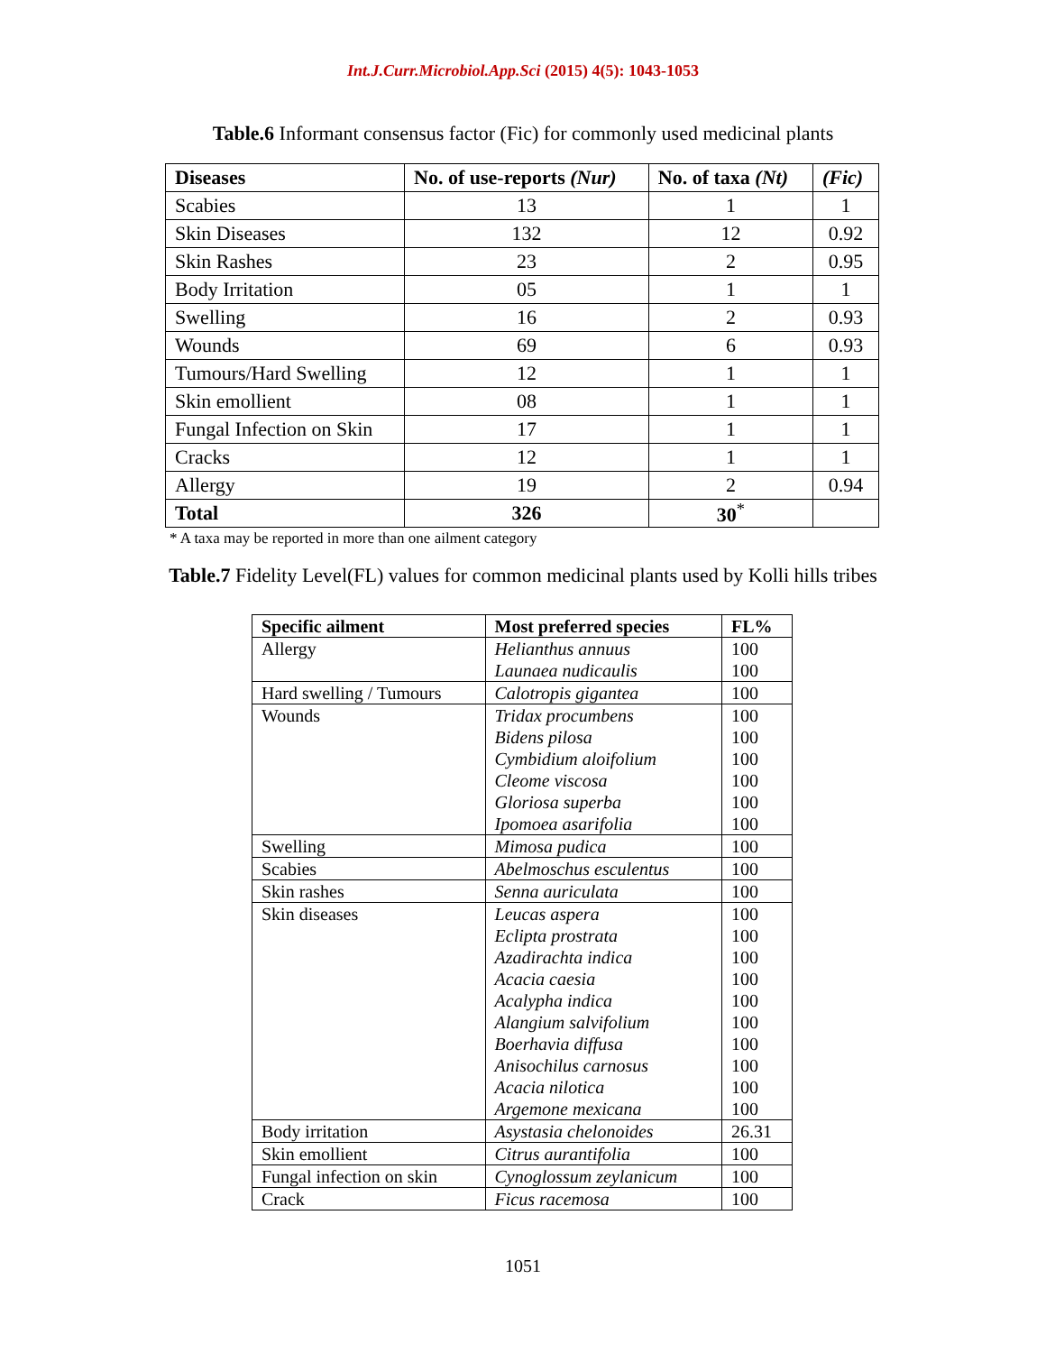Int.J.Curr.Microbiol.App.Sci (2015) 4(5): 1043-1053
Table.6 Informant consensus factor (Fic) for commonly used medicinal plants
| Diseases | No. of use-reports (Nur) | No. of taxa (Nt) | (Fic) |
| --- | --- | --- | --- |
| Scabies | 13 | 1 | 1 |
| Skin Diseases | 132 | 12 | 0.92 |
| Skin Rashes | 23 | 2 | 0.95 |
| Body Irritation | 05 | 1 | 1 |
| Swelling | 16 | 2 | 0.93 |
| Wounds | 69 | 6 | 0.93 |
| Tumours/Hard Swelling | 12 | 1 | 1 |
| Skin emollient | 08 | 1 | 1 |
| Fungal Infection on Skin | 17 | 1 | 1 |
| Cracks | 12 | 1 | 1 |
| Allergy | 19 | 2 | 0.94 |
| Total | 326 | 30<sup>*</sup> | |
* A taxa may be reported in more than one ailment category
Table.7 Fidelity Level(FL) values for common medicinal plants used by Kolli hills tribes
| Specific ailment | Most preferred species | FL% |
| --- | --- | --- |
| Allergy | Helianthus annuus Launaea nudicaulis | 100 100 |
| Hard swelling / Tumours | Calotropis gigantea | 100 |
| Wounds | Tridax procumbens Bidens pilosa Cymbidium aloifolium Cleome viscosa Gloriosa superba Ipomoea asarifolia | 100 100 100 100 100 100 |
| Swelling | Mimosa pudica | 100 |
| Scabies | Abelmoschus esculentus | 100 |
| Skin rashes | Senna auriculata | 100 |
| Skin diseases | Leucas aspera Eclipta prostrata Azadirachta indica Acacia caesia Acalypha indica Alangium salvifolium Boerhavia diffusa Anisochilus carnosus Acacia nilotica Argemone mexicana | 100 100 100 100 100 100 100 100 100 100 |
| Body irritation | Asystasia chelonoides | 26.31 |
| Skin emollient | Citrus aurantifolia | 100 |
| Fungal infection on skin | Cynoglossum zeylanicum | 100 |
| Crack | Ficus racemosa | 100 |
1051